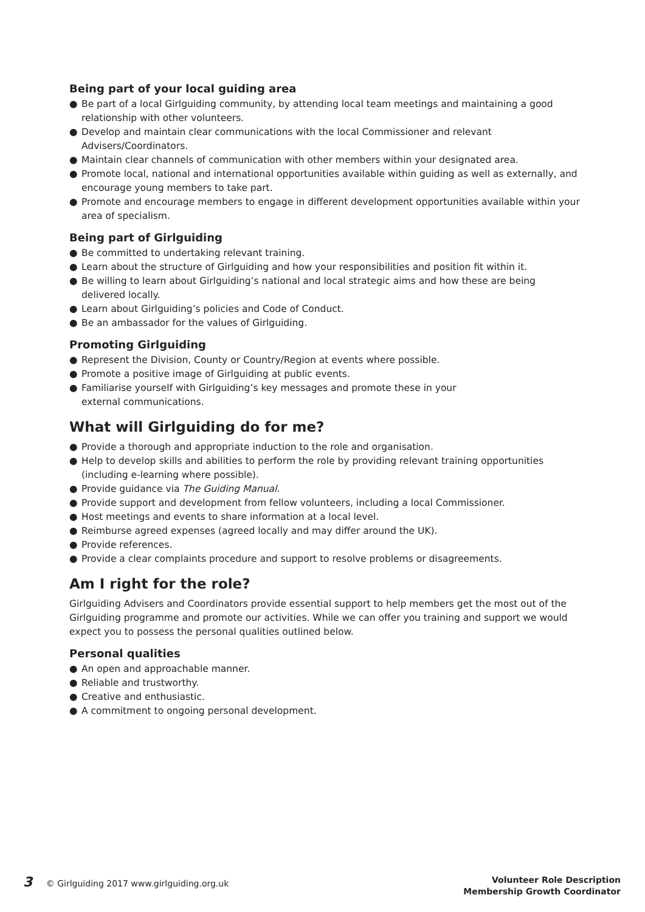Being part of your local guiding area
● Be part of a local Girlguiding community, by attending local team meetings and maintaining a good relationship with other volunteers.
● Develop and maintain clear communications with the local Commissioner and relevant Advisers/Coordinators.
● Maintain clear channels of communication with other members within your designated area.
● Promote local, national and international opportunities available within guiding as well as externally, and encourage young members to take part.
● Promote and encourage members to engage in different development opportunities available within your area of specialism.
Being part of Girlguiding
● Be committed to undertaking relevant training.
● Learn about the structure of Girlguiding and how your responsibilities and position fit within it.
● Be willing to learn about Girlguiding’s national and local strategic aims and how these are being delivered locally.
● Learn about Girlguiding’s policies and Code of Conduct.
● Be an ambassador for the values of Girlguiding.
Promoting Girlguiding
● Represent the Division, County or Country/Region at events where possible.
● Promote a positive image of Girlguiding at public events.
● Familiarise yourself with Girlguiding’s key messages and promote these in your
external communications.
What will Girlguiding do for me?
● Provide a thorough and appropriate induction to the role and organisation.
● Help to develop skills and abilities to perform the role by providing relevant training opportunities (including e-learning where possible).
● Provide guidance via The Guiding Manual.
● Provide support and development from fellow volunteers, including a local Commissioner.
● Host meetings and events to share information at a local level.
● Reimburse agreed expenses (agreed locally and may differ around the UK).
● Provide references.
● Provide a clear complaints procedure and support to resolve problems or disagreements.
Am I right for the role?
Girlguiding Advisers and Coordinators provide essential support to help members get the most out of the Girlguiding programme and promote our activities. While we can offer you training and support we would expect you to possess the personal qualities outlined below.
Personal qualities
● An open and approachable manner.
● Reliable and trustworthy.
● Creative and enthusiastic.
● A commitment to ongoing personal development.
3 © Girlguiding 2017 www.girlguiding.org.uk
Volunteer Role Description
Membership Growth Coordinator